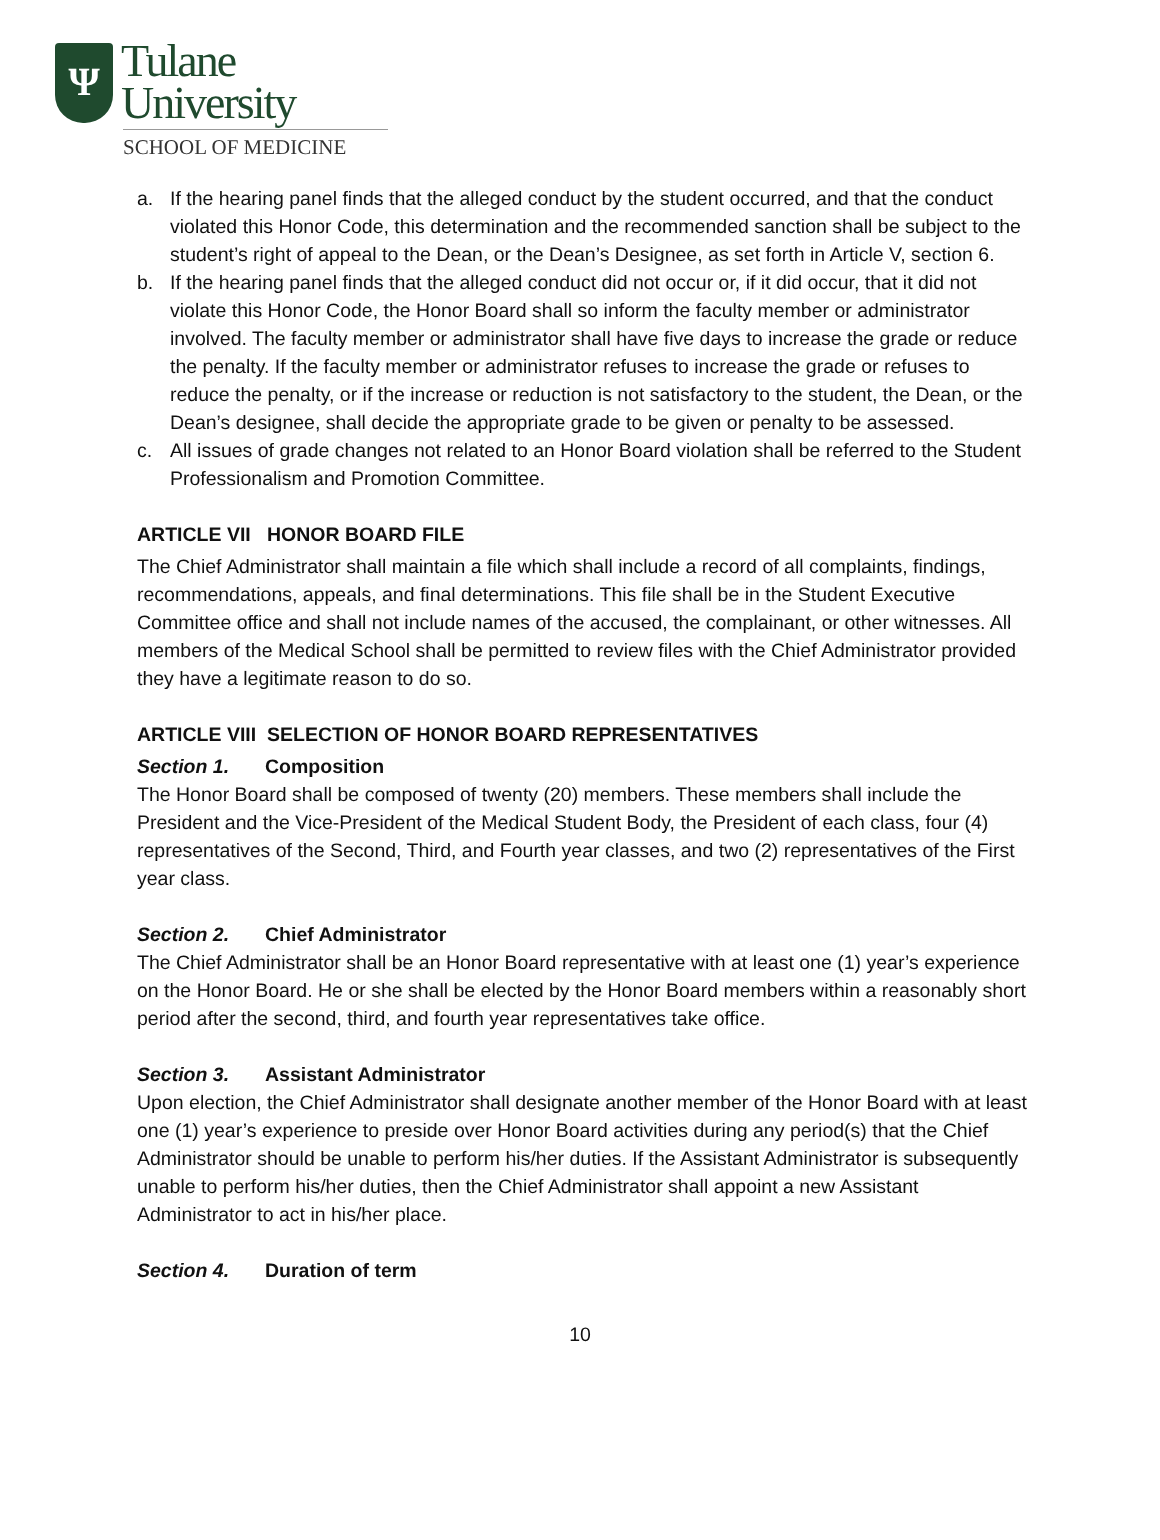Ψ
Tulane
University
SCHOOL OF MEDICINE
a. If the hearing panel finds that the alleged conduct by the student occurred, and that the conduct violated this Honor Code, this determination and the recommended sanction shall be subject to the student’s right of appeal to the Dean, or the Dean’s Designee, as set forth in Article V, section 6.
b. If the hearing panel finds that the alleged conduct did not occur or, if it did occur, that it did not violate this Honor Code, the Honor Board shall so inform the faculty member or administrator involved. The faculty member or administrator shall have five days to increase the grade or reduce the penalty. If the faculty member or administrator refuses to increase the grade or refuses to reduce the penalty, or if the increase or reduction is not satisfactory to the student, the Dean, or the Dean’s designee, shall decide the appropriate grade to be given or penalty to be assessed.
c. All issues of grade changes not related to an Honor Board violation shall be referred to the Student Professionalism and Promotion Committee.
ARTICLE VII HONOR BOARD FILE
The Chief Administrator shall maintain a file which shall include a record of all complaints, findings, recommendations, appeals, and final determinations. This file shall be in the Student Executive Committee office and shall not include names of the accused, the complainant, or other witnesses. All members of the Medical School shall be permitted to review files with the Chief Administrator provided they have a legitimate reason to do so.
ARTICLE VIII SELECTION OF HONOR BOARD REPRESENTATIVES
Section 1. Composition
The Honor Board shall be composed of twenty (20) members. These members shall include the President and the Vice-President of the Medical Student Body, the President of each class, four (4) representatives of the Second, Third, and Fourth year classes, and two (2) representatives of the First year class.
Section 2. Chief Administrator
The Chief Administrator shall be an Honor Board representative with at least one (1) year’s experience on the Honor Board. He or she shall be elected by the Honor Board members within a reasonably short period after the second, third, and fourth year representatives take office.
Section 3. Assistant Administrator
Upon election, the Chief Administrator shall designate another member of the Honor Board with at least one (1) year’s experience to preside over Honor Board activities during any period(s) that the Chief Administrator should be unable to perform his/her duties. If the Assistant Administrator is subsequently unable to perform his/her duties, then the Chief Administrator shall appoint a new Assistant Administrator to act in his/her place.
Section 4. Duration of term
10